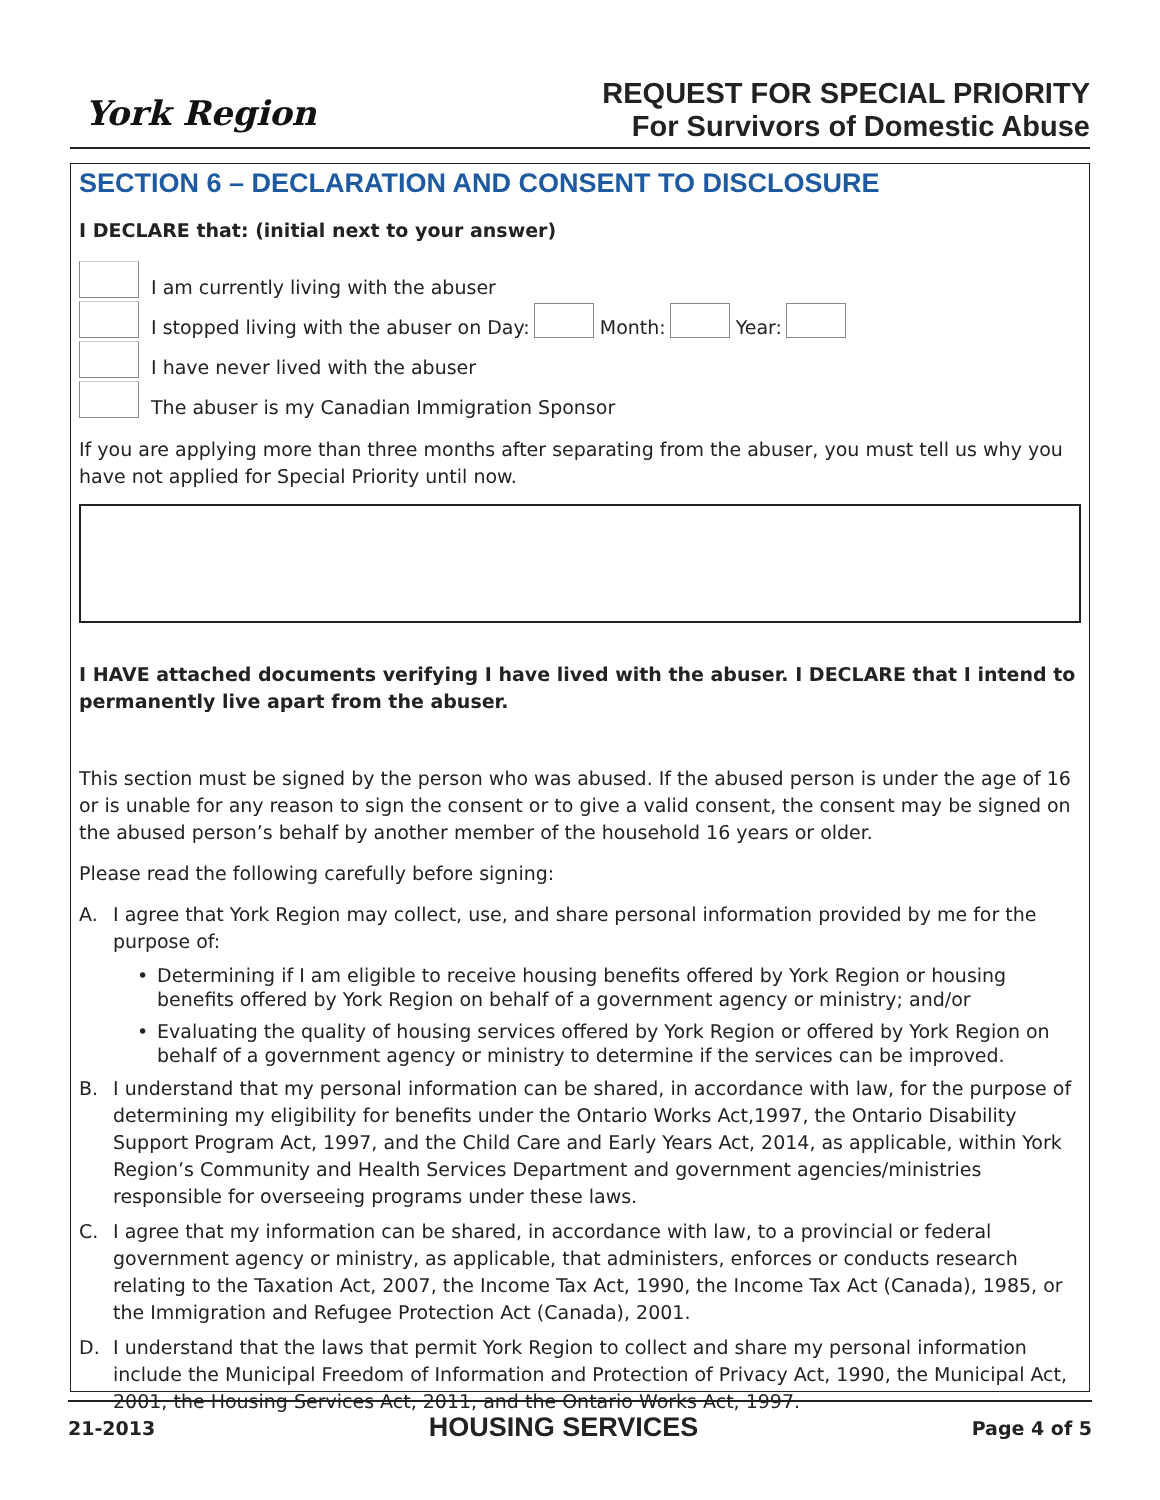York Region
REQUEST FOR SPECIAL PRIORITY
For Survivors of Domestic Abuse
SECTION 6 – DECLARATION AND CONSENT TO DISCLOSURE
I DECLARE that: (initial next to your answer)
I am currently living with the abuser
I stopped living with the abuser on Day: Month: Year:
I have never lived with the abuser
The abuser is my Canadian Immigration Sponsor
If you are applying more than three months after separating from the abuser, you must tell us why you have not applied for Special Priority until now.
I HAVE attached documents verifying I have lived with the abuser. I DECLARE that I intend to permanently live apart from the abuser.
This section must be signed by the person who was abused. If the abused person is under the age of 16 or is unable for any reason to sign the consent or to give a valid consent, the consent may be signed on the abused person’s behalf by another member of the household 16 years or older.
Please read the following carefully before signing:
A. I agree that York Region may collect, use, and share personal information provided by me for the purpose of:
• Determining if I am eligible to receive housing benefits offered by York Region or housing benefits offered by York Region on behalf of a government agency or ministry; and/or
• Evaluating the quality of housing services offered by York Region or offered by York Region on behalf of a government agency or ministry to determine if the services can be improved.
B. I understand that my personal information can be shared, in accordance with law, for the purpose of determining my eligibility for benefits under the Ontario Works Act,1997, the Ontario Disability Support Program Act, 1997, and the Child Care and Early Years Act, 2014, as applicable, within York Region’s Community and Health Services Department and government agencies/ministries responsible for overseeing programs under these laws.
C. I agree that my information can be shared, in accordance with law, to a provincial or federal government agency or ministry, as applicable, that administers, enforces or conducts research relating to the Taxation Act, 2007, the Income Tax Act, 1990, the Income Tax Act (Canada), 1985, or the Immigration and Refugee Protection Act (Canada), 2001.
D. I understand that the laws that permit York Region to collect and share my personal information include the Municipal Freedom of Information and Protection of Privacy Act, 1990, the Municipal Act, 2001, the Housing Services Act, 2011, and the Ontario Works Act, 1997.
21-2013 HOUSING SERVICES Page 4 of 5